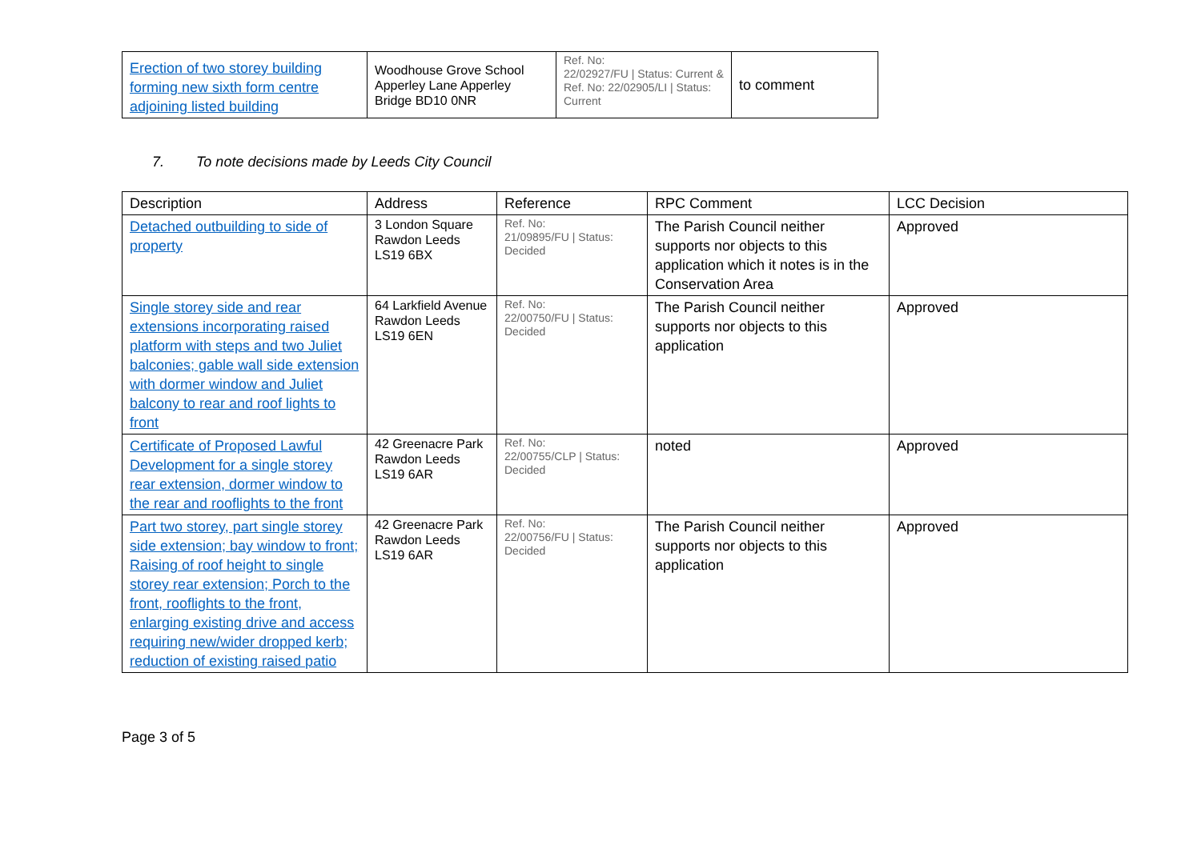| Erection of two storey building forming new sixth form centre adjoining listed building | Woodhouse Grove School Apperley Lane Apperley Bridge BD10 0NR | Ref. No: 22/02927/FU / Status: Current & Ref. No: 22/02905/LI / Status: Current | to comment |
7. To note decisions made by Leeds City Council
| Description | Address | Reference | RPC Comment | LCC Decision |
| --- | --- | --- | --- | --- |
| Detached outbuilding to side of property | 3 London Square Rawdon Leeds LS19 6BX | Ref. No: 21/09895/FU / Status: Decided | The Parish Council neither supports nor objects to this application which it notes is in the Conservation Area | Approved |
| Single storey side and rear extensions incorporating raised platform with steps and two Juliet balconies; gable wall side extension with dormer window and Juliet balcony to rear and roof lights to front | 64 Larkfield Avenue Rawdon Leeds LS19 6EN | Ref. No: 22/00750/FU / Status: Decided | The Parish Council neither supports nor objects to this application | Approved |
| Certificate of Proposed Lawful Development for a single storey rear extension, dormer window to the rear and rooflights to the front | 42 Greenacre Park Rawdon Leeds LS19 6AR | Ref. No: 22/00755/CLP / Status: Decided | noted | Approved |
| Part two storey, part single storey side extension; bay window to front; Raising of roof height to single storey rear extension; Porch to the front, rooflights to the front, enlarging existing drive and access requiring new/wider dropped kerb; reduction of existing raised patio | 42 Greenacre Park Rawdon Leeds LS19 6AR | Ref. No: 22/00756/FU / Status: Decided | The Parish Council neither supports nor objects to this application | Approved |
Page 3 of 5